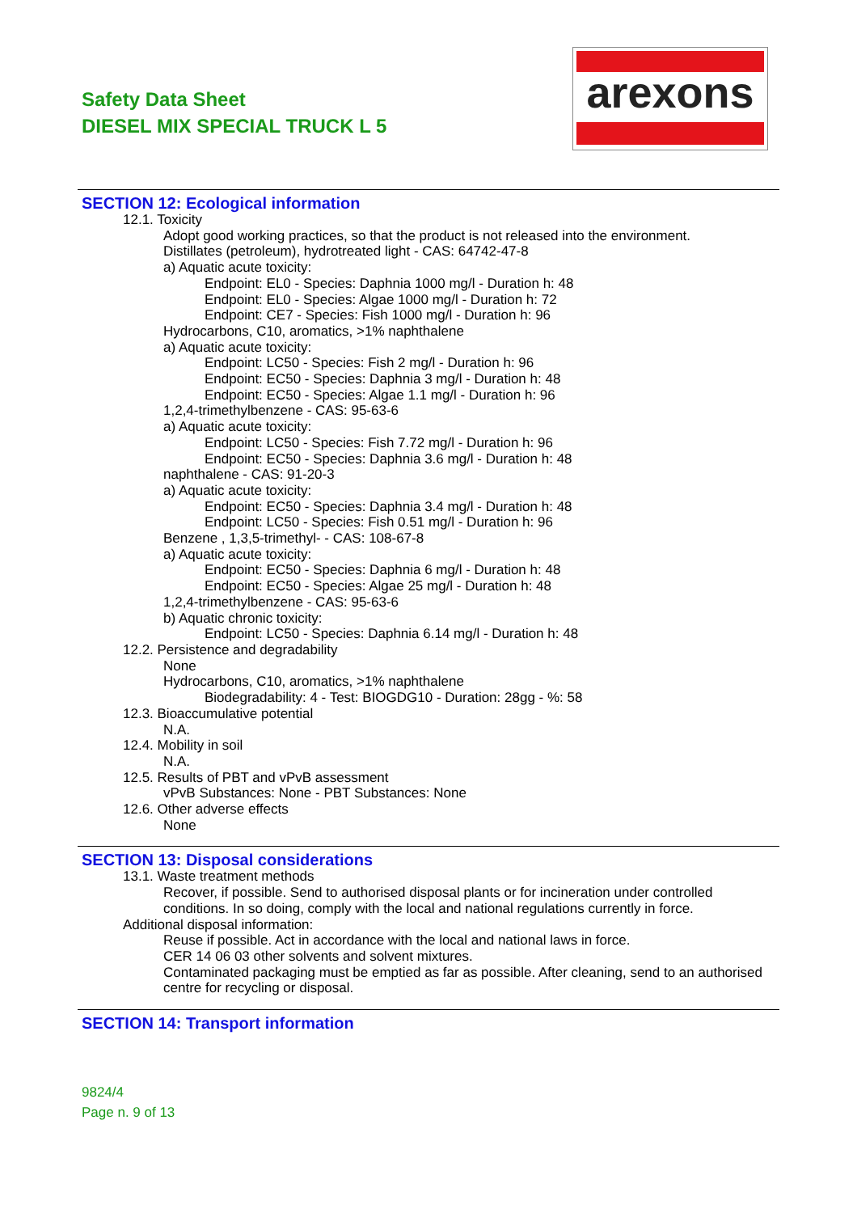Safety Data Sheet
DIESEL MIX SPECIAL TRUCK L 5
arexons
SECTION 12: Ecological information
12.1. Toxicity
Adopt good working practices, so that the product is not released into the environment.
Distillates (petroleum), hydrotreated light - CAS: 64742-47-8
a) Aquatic acute toxicity:
Endpoint: EL0 - Species: Daphnia 1000 mg/l - Duration h: 48
Endpoint: EL0 - Species: Algae 1000 mg/l - Duration h: 72
Endpoint: CE7 - Species: Fish 1000 mg/l - Duration h: 96
Hydrocarbons, C10, aromatics, >1% naphthalene
a) Aquatic acute toxicity:
Endpoint: LC50 - Species: Fish 2 mg/l - Duration h: 96
Endpoint: EC50 - Species: Daphnia 3 mg/l - Duration h: 48
Endpoint: EC50 - Species: Algae 1.1 mg/l - Duration h: 96
1,2,4-trimethylbenzene - CAS: 95-63-6
a) Aquatic acute toxicity:
Endpoint: LC50 - Species: Fish 7.72 mg/l - Duration h: 96
Endpoint: EC50 - Species: Daphnia 3.6 mg/l - Duration h: 48
naphthalene - CAS: 91-20-3
a) Aquatic acute toxicity:
Endpoint: EC50 - Species: Daphnia 3.4 mg/l - Duration h: 48
Endpoint: LC50 - Species: Fish 0.51 mg/l - Duration h: 96
Benzene , 1,3,5-trimethyl- - CAS: 108-67-8
a) Aquatic acute toxicity:
Endpoint: EC50 - Species: Daphnia 6 mg/l - Duration h: 48
Endpoint: EC50 - Species: Algae 25 mg/l - Duration h: 48
1,2,4-trimethylbenzene - CAS: 95-63-6
b) Aquatic chronic toxicity:
Endpoint: LC50 - Species: Daphnia 6.14 mg/l - Duration h: 48
12.2. Persistence and degradability
None
Hydrocarbons, C10, aromatics, >1% naphthalene
Biodegradability: 4 - Test: BIOGDG10 - Duration: 28gg - %: 58
12.3. Bioaccumulative potential
N.A.
12.4. Mobility in soil
N.A.
12.5. Results of PBT and vPvB assessment
vPvB Substances: None - PBT Substances: None
12.6. Other adverse effects
None
SECTION 13: Disposal considerations
13.1. Waste treatment methods
Recover, if possible. Send to authorised disposal plants or for incineration under controlled conditions. In so doing, comply with the local and national regulations currently in force.
Additional disposal information:
Reuse if possible. Act in accordance with the local and national laws in force.
CER 14 06 03 other solvents and solvent mixtures.
Contaminated packaging must be emptied as far as possible. After cleaning, send to an authorised centre for recycling or disposal.
SECTION 14: Transport information
9824/4
Page n. 9 of 13